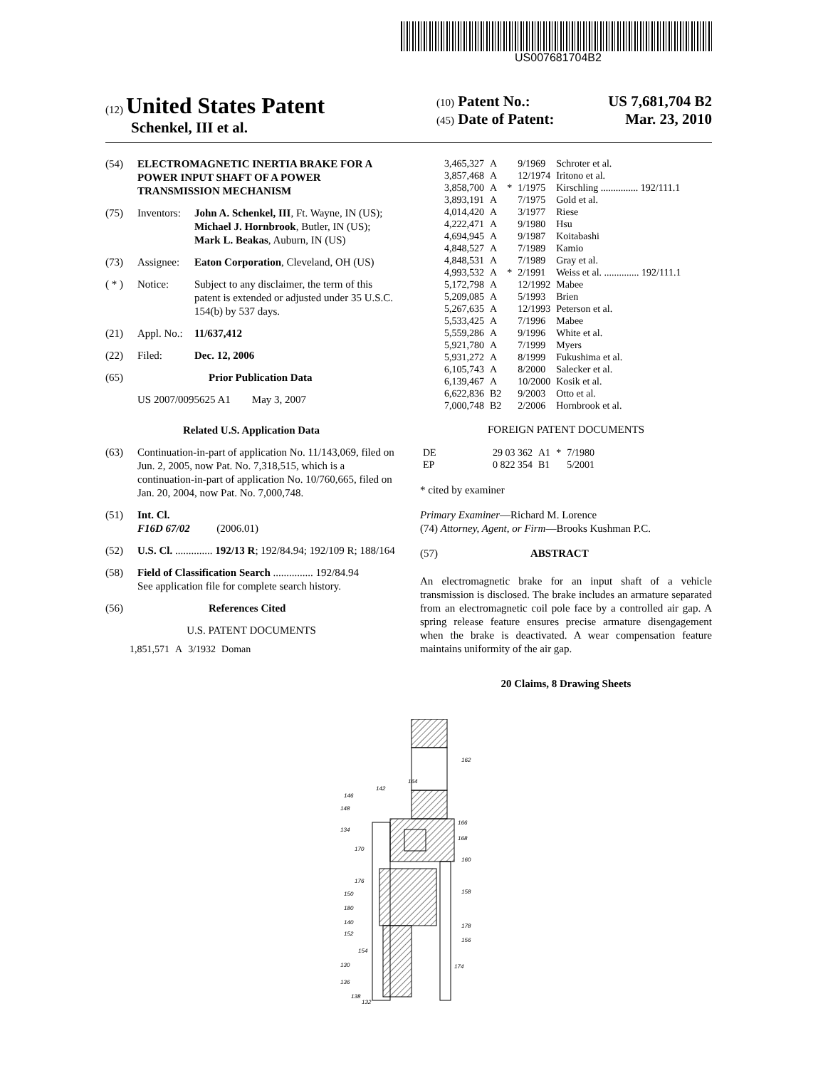US007681704B2
(12) United States Patent
Schenkel, III et al.
(10) Patent No.: US 7,681,704 B2
(45) Date of Patent: Mar. 23, 2010
(54) ELECTROMAGNETIC INERTIA BRAKE FOR A POWER INPUT SHAFT OF A POWER TRANSMISSION MECHANISM
(75) Inventors: John A. Schenkel, III, Ft. Wayne, IN (US); Michael J. Hornbrook, Butler, IN (US); Mark L. Beakas, Auburn, IN (US)
(73) Assignee: Eaton Corporation, Cleveland, OH (US)
( * ) Notice: Subject to any disclaimer, the term of this patent is extended or adjusted under 35 U.S.C. 154(b) by 537 days.
(21) Appl. No.: 11/637,412
(22) Filed: Dec. 12, 2006
(65) Prior Publication Data
US 2007/0095625 A1 May 3, 2007
Related U.S. Application Data
(63) Continuation-in-part of application No. 11/143,069, filed on Jun. 2, 2005, now Pat. No. 7,318,515, which is a continuation-in-part of application No. 10/760,665, filed on Jan. 20, 2004, now Pat. No. 7,000,748.
(51) Int. Cl.
F16D 67/02 (2006.01)
(52) U.S. Cl. .............. 192/13 R; 192/84.94; 192/109 R; 188/164
(58) Field of Classification Search ............... 192/84.94
See application file for complete search history.
(56) References Cited
U.S. PATENT DOCUMENTS
| 1,851,571 | A | 3/1932 | Doman |
| 3,465,327 | A | | 9/1969 | Schroter et al. |
| 3,857,468 | A | | 12/1974 | Iritono et al. |
| 3,858,700 | A | * | 1/1975 | Kirschling ............... 192/111.1 |
| 3,893,191 | A | | 7/1975 | Gold et al. |
| 4,014,420 | A | | 3/1977 | Riese |
| 4,222,471 | A | | 9/1980 | Hsu |
| 4,694,945 | A | | 9/1987 | Koitabashi |
| 4,848,527 | A | | 7/1989 | Kamio |
| 4,848,531 | A | | 7/1989 | Gray et al. |
| 4,993,532 | A | * | 2/1991 | Weiss et al. .............. 192/111.1 |
| 5,172,798 | A | | 12/1992 | Mabee |
| 5,209,085 | A | | 5/1993 | Brien |
| 5,267,635 | A | | 12/1993 | Peterson et al. |
| 5,533,425 | A | | 7/1996 | Mabee |
| 5,559,286 | A | | 9/1996 | White et al. |
| 5,921,780 | A | | 7/1999 | Myers |
| 5,931,272 | A | | 8/1999 | Fukushima et al. |
| 6,105,743 | A | | 8/2000 | Salecker et al. |
| 6,139,467 | A | | 10/2000 | Kosik et al. |
| 6,622,836 | B2 | | 9/2003 | Otto et al. |
| 7,000,748 | B2 | | 2/2006 | Hornbrook et al. |
FOREIGN PATENT DOCUMENTS
| DE | 29 03 362 | A1 | * | 7/1980 |
| EP | 0 822 354 | B1 | | 5/2001 |
* cited by examiner
Primary Examiner—Richard M. Lorence
(74) Attorney, Agent, or Firm—Brooks Kushman P.C.
(57) ABSTRACT
An electromagnetic brake for an input shaft of a vehicle transmission is disclosed. The brake includes an armature separated from an electromagnetic coil pole face by a controlled air gap. A spring release feature ensures precise armature disengagement when the brake is deactivated. A wear compensation feature maintains uniformity of the air gap.
20 Claims, 8 Drawing Sheets
162
164
142
146
148
134
170
166
168
160
176
158
150
180
140
152
178
156
154
130
174
136
138
132